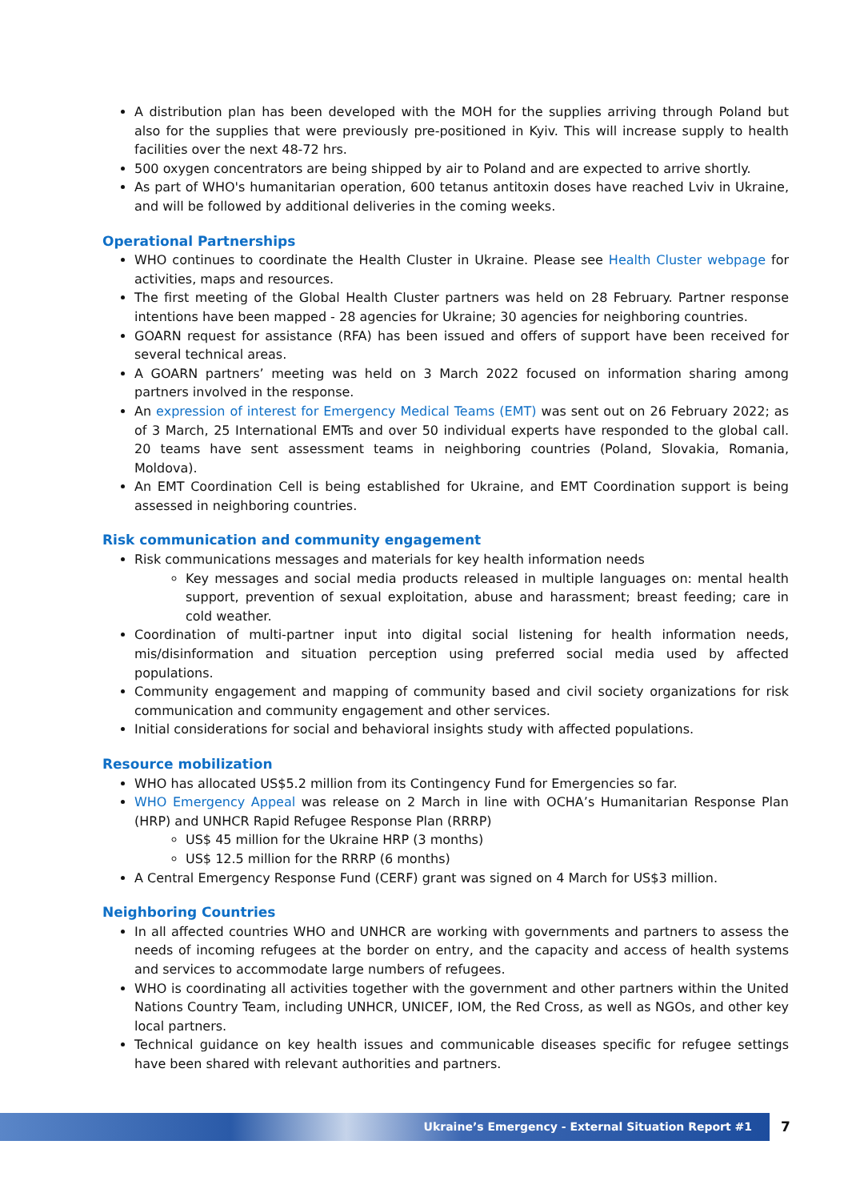A distribution plan has been developed with the MOH for the supplies arriving through Poland but also for the supplies that were previously pre-positioned in Kyiv. This will increase supply to health facilities over the next 48-72 hrs.
500 oxygen concentrators are being shipped by air to Poland and are expected to arrive shortly.
As part of WHO's humanitarian operation, 600 tetanus antitoxin doses have reached Lviv in Ukraine, and will be followed by additional deliveries in the coming weeks.
Operational Partnerships
WHO continues to coordinate the Health Cluster in Ukraine. Please see Health Cluster webpage for activities, maps and resources.
The first meeting of the Global Health Cluster partners was held on 28 February. Partner response intentions have been mapped - 28 agencies for Ukraine; 30 agencies for neighboring countries.
GOARN request for assistance (RFA) has been issued and offers of support have been received for several technical areas.
A GOARN partners’ meeting was held on 3 March 2022 focused on information sharing among partners involved in the response.
An expression of interest for Emergency Medical Teams (EMT) was sent out on 26 February 2022; as of 3 March, 25 International EMTs and over 50 individual experts have responded to the global call. 20 teams have sent assessment teams in neighboring countries (Poland, Slovakia, Romania, Moldova).
An EMT Coordination Cell is being established for Ukraine, and EMT Coordination support is being assessed in neighboring countries.
Risk communication and community engagement
Risk communications messages and materials for key health information needs
Key messages and social media products released in multiple languages on: mental health support, prevention of sexual exploitation, abuse and harassment; breast feeding; care in cold weather.
Coordination of multi-partner input into digital social listening for health information needs, mis/disinformation and situation perception using preferred social media used by affected populations.
Community engagement and mapping of community based and civil society organizations for risk communication and community engagement and other services.
Initial considerations for social and behavioral insights study with affected populations.
Resource mobilization
WHO has allocated US$5.2 million from its Contingency Fund for Emergencies so far.
WHO Emergency Appeal was release on 2 March in line with OCHA’s Humanitarian Response Plan (HRP) and UNHCR Rapid Refugee Response Plan (RRRP)
US$ 45 million for the Ukraine HRP (3 months)
US$ 12.5 million for the RRRP (6 months)
A Central Emergency Response Fund (CERF) grant was signed on 4 March for US$3 million.
Neighboring Countries
In all affected countries WHO and UNHCR are working with governments and partners to assess the needs of incoming refugees at the border on entry, and the capacity and access of health systems and services to accommodate large numbers of refugees.
WHO is coordinating all activities together with the government and other partners within the United Nations Country Team, including UNHCR, UNICEF, IOM, the Red Cross, as well as NGOs, and other key local partners.
Technical guidance on key health issues and communicable diseases specific for refugee settings have been shared with relevant authorities and partners.
Ukraine’s Emergency - External Situation Report #1 7